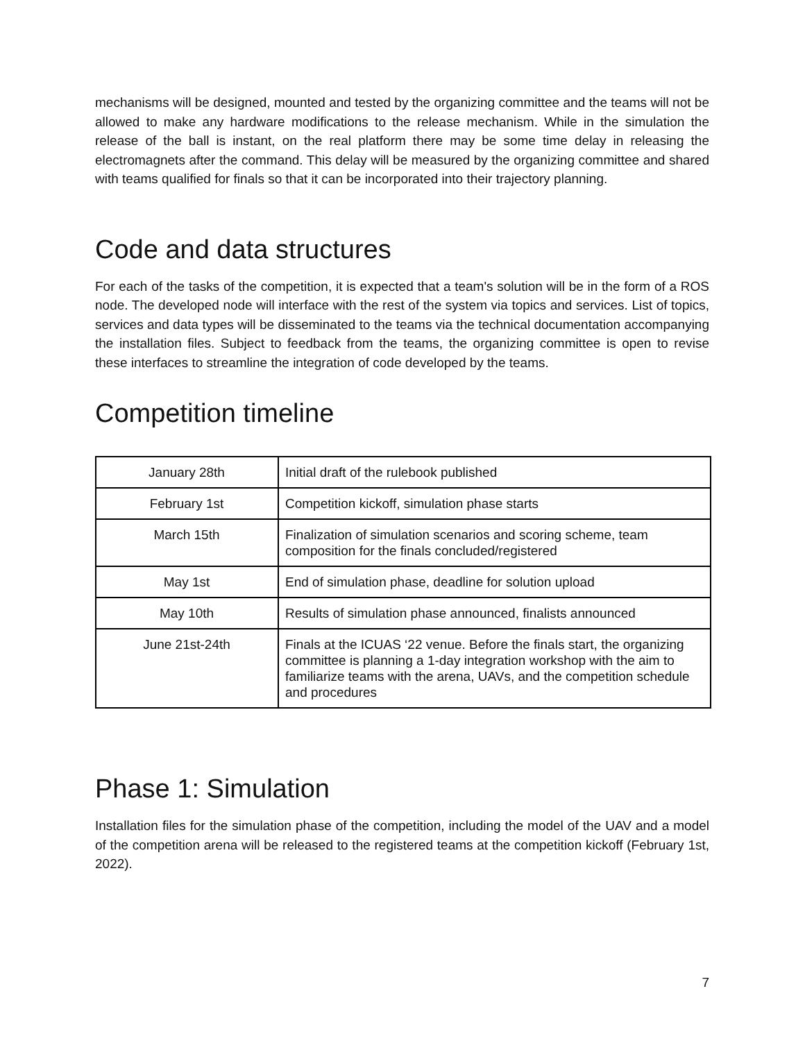mechanisms will be designed, mounted and tested by the organizing committee and the teams will not be allowed to make any hardware modifications to the release mechanism. While in the simulation the release of the ball is instant, on the real platform there may be some time delay in releasing the electromagnets after the command. This delay will be measured by the organizing committee and shared with teams qualified for finals so that it can be incorporated into their trajectory planning.
Code and data structures
For each of the tasks of the competition, it is expected that a team's solution will be in the form of a ROS node. The developed node will interface with the rest of the system via topics and services. List of topics, services and data types will be disseminated to the teams via the technical documentation accompanying the installation files. Subject to feedback from the teams, the organizing committee is open to revise these interfaces to streamline the integration of code developed by the teams.
Competition timeline
| January 28th | Initial draft of the rulebook published |
| February 1st | Competition kickoff, simulation phase starts |
| March 15th | Finalization of simulation scenarios and scoring scheme, team composition for the finals concluded/registered |
| May 1st | End of simulation phase, deadline for solution upload |
| May 10th | Results of simulation phase announced, finalists announced |
| June 21st-24th | Finals at the ICUAS ‘22 venue. Before the finals start, the organizing committee is planning a 1-day integration workshop with the aim to familiarize teams with the arena, UAVs, and the competition schedule and procedures |
Phase 1: Simulation
Installation files for the simulation phase of the competition, including the model of the UAV and a model of the competition arena will be released to the registered teams at the competition kickoff (February 1st, 2022).
7